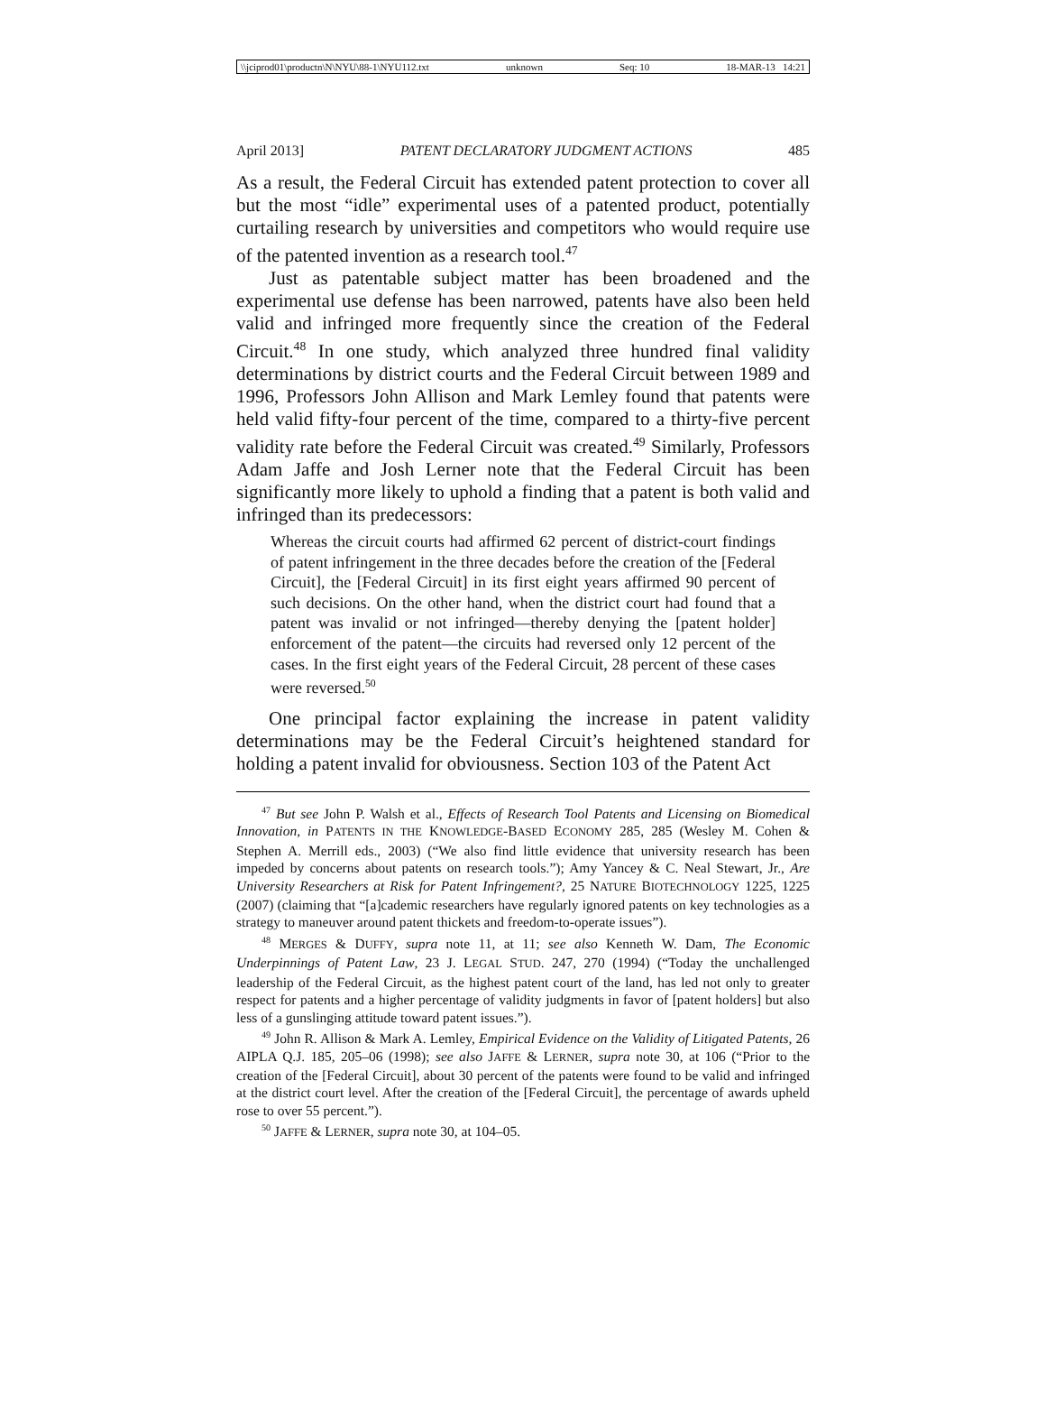\\jciprod01\productn\N\NYU\88-1\NYU112.txt unknown Seq: 10 18-MAR-13 14:21
April 2013] PATENT DECLARATORY JUDGMENT ACTIONS 485
As a result, the Federal Circuit has extended patent protection to cover all but the most “idle” experimental uses of a patented product, potentially curtailing research by universities and competitors who would require use of the patented invention as a research tool.<sup>47</sup>
Just as patentable subject matter has been broadened and the experimental use defense has been narrowed, patents have also been held valid and infringed more frequently since the creation of the Federal Circuit.<sup>48</sup> In one study, which analyzed three hundred final validity determinations by district courts and the Federal Circuit between 1989 and 1996, Professors John Allison and Mark Lemley found that patents were held valid fifty-four percent of the time, compared to a thirty-five percent validity rate before the Federal Circuit was created.<sup>49</sup> Similarly, Professors Adam Jaffe and Josh Lerner note that the Federal Circuit has been significantly more likely to uphold a finding that a patent is both valid and infringed than its predecessors:
Whereas the circuit courts had affirmed 62 percent of district-court findings of patent infringement in the three decades before the creation of the [Federal Circuit], the [Federal Circuit] in its first eight years affirmed 90 percent of such decisions. On the other hand, when the district court had found that a patent was invalid or not infringed—thereby denying the [patent holder] enforcement of the patent—the circuits had reversed only 12 percent of the cases. In the first eight years of the Federal Circuit, 28 percent of these cases were reversed.<sup>50</sup>
One principal factor explaining the increase in patent validity determinations may be the Federal Circuit’s heightened standard for holding a patent invalid for obviousness. Section 103 of the Patent Act
<sup>47</sup> But see John P. Walsh et al., Effects of Research Tool Patents and Licensing on Biomedical Innovation, in PATENTS IN THE KNOWLEDGE-BASED ECONOMY 285, 285 (Wesley M. Cohen & Stephen A. Merrill eds., 2003) (“We also find little evidence that university research has been impeded by concerns about patents on research tools.”); Amy Yancey & C. Neal Stewart, Jr., Are University Researchers at Risk for Patent Infringement?, 25 NATURE BIOTECHNOLOGY 1225, 1225 (2007) (claiming that “[a]cademic researchers have regularly ignored patents on key technologies as a strategy to maneuver around patent thickets and freedom-to-operate issues”).
<sup>48</sup> MERGES & DUFFY, supra note 11, at 11; see also Kenneth W. Dam, The Economic Underpinnings of Patent Law, 23 J. LEGAL STUD. 247, 270 (1994) (“Today the unchallenged leadership of the Federal Circuit, as the highest patent court of the land, has led not only to greater respect for patents and a higher percentage of validity judgments in favor of [patent holders] but also less of a gunslinging attitude toward patent issues.”).
<sup>49</sup> John R. Allison & Mark A. Lemley, Empirical Evidence on the Validity of Litigated Patents, 26 AIPLA Q.J. 185, 205–06 (1998); see also JAFFE & LERNER, supra note 30, at 106 (“Prior to the creation of the [Federal Circuit], about 30 percent of the patents were found to be valid and infringed at the district court level. After the creation of the [Federal Circuit], the percentage of awards upheld rose to over 55 percent.”).
<sup>50</sup> JAFFE & LERNER, supra note 30, at 104–05.